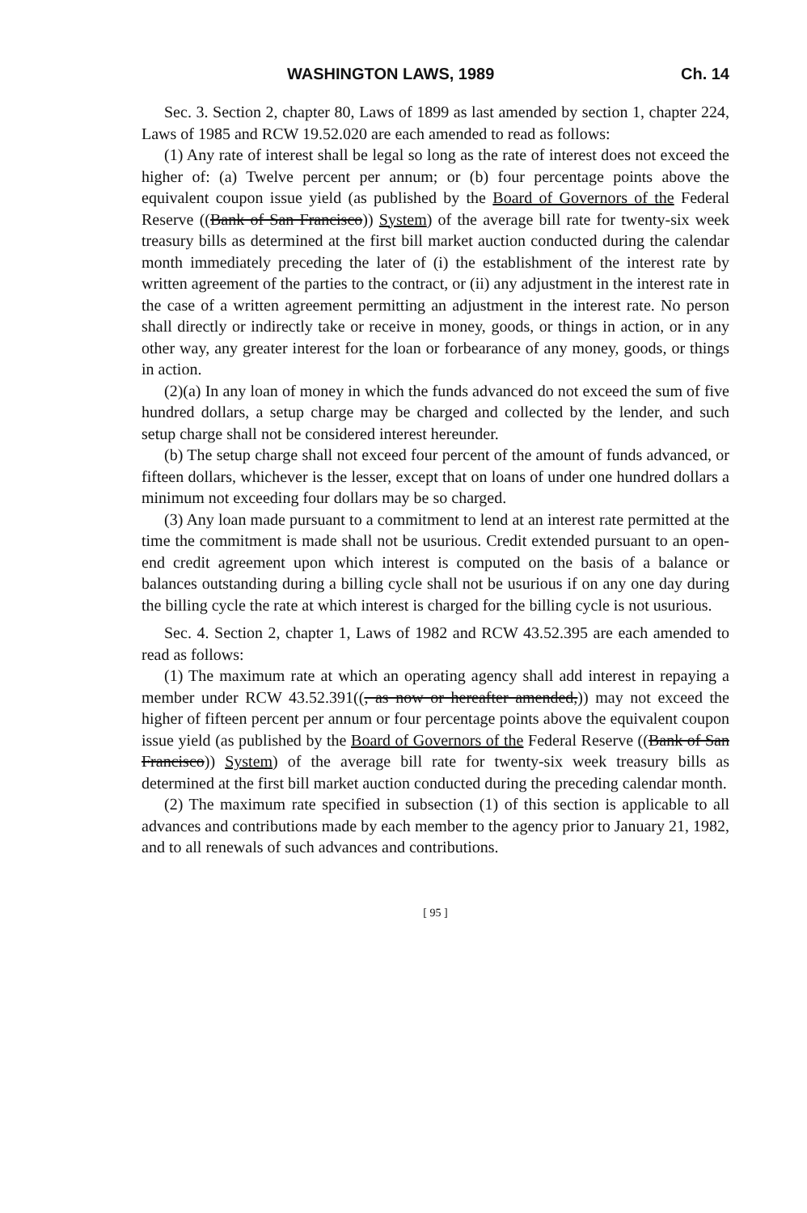WASHINGTON LAWS, 1989 Ch. 14
Sec. 3. Section 2, chapter 80, Laws of 1899 as last amended by section 1, chapter 224, Laws of 1985 and RCW 19.52.020 are each amended to read as follows:
(1) Any rate of interest shall be legal so long as the rate of interest does not exceed the higher of: (a) Twelve percent per annum; or (b) four percentage points above the equivalent coupon issue yield (as published by the Board of Governors of the Federal Reserve ((Bank of San Francisco)) System) of the average bill rate for twenty-six week treasury bills as determined at the first bill market auction conducted during the calendar month immediately preceding the later of (i) the establishment of the interest rate by written agreement of the parties to the contract, or (ii) any adjustment in the interest rate in the case of a written agreement permitting an adjustment in the interest rate. No person shall directly or indirectly take or receive in money, goods, or things in action, or in any other way, any greater interest for the loan or forbearance of any money, goods, or things in action.
(2)(a) In any loan of money in which the funds advanced do not exceed the sum of five hundred dollars, a setup charge may be charged and collected by the lender, and such setup charge shall not be considered interest hereunder.
(b) The setup charge shall not exceed four percent of the amount of funds advanced, or fifteen dollars, whichever is the lesser, except that on loans of under one hundred dollars a minimum not exceeding four dollars may be so charged.
(3) Any loan made pursuant to a commitment to lend at an interest rate permitted at the time the commitment is made shall not be usurious. Credit extended pursuant to an open-end credit agreement upon which interest is computed on the basis of a balance or balances outstanding during a billing cycle shall not be usurious if on any one day during the billing cycle the rate at which interest is charged for the billing cycle is not usurious.
Sec. 4. Section 2, chapter 1, Laws of 1982 and RCW 43.52.395 are each amended to read as follows:
(1) The maximum rate at which an operating agency shall add interest in repaying a member under RCW 43.52.391((, as now or hereafter amended,)) may not exceed the higher of fifteen percent per annum or four percentage points above the equivalent coupon issue yield (as published by the Board of Governors of the Federal Reserve ((Bank of San Francisco)) System) of the average bill rate for twenty-six week treasury bills as determined at the first bill market auction conducted during the preceding calendar month.
(2) The maximum rate specified in subsection (1) of this section is applicable to all advances and contributions made by each member to the agency prior to January 21, 1982, and to all renewals of such advances and contributions.
[ 95 ]